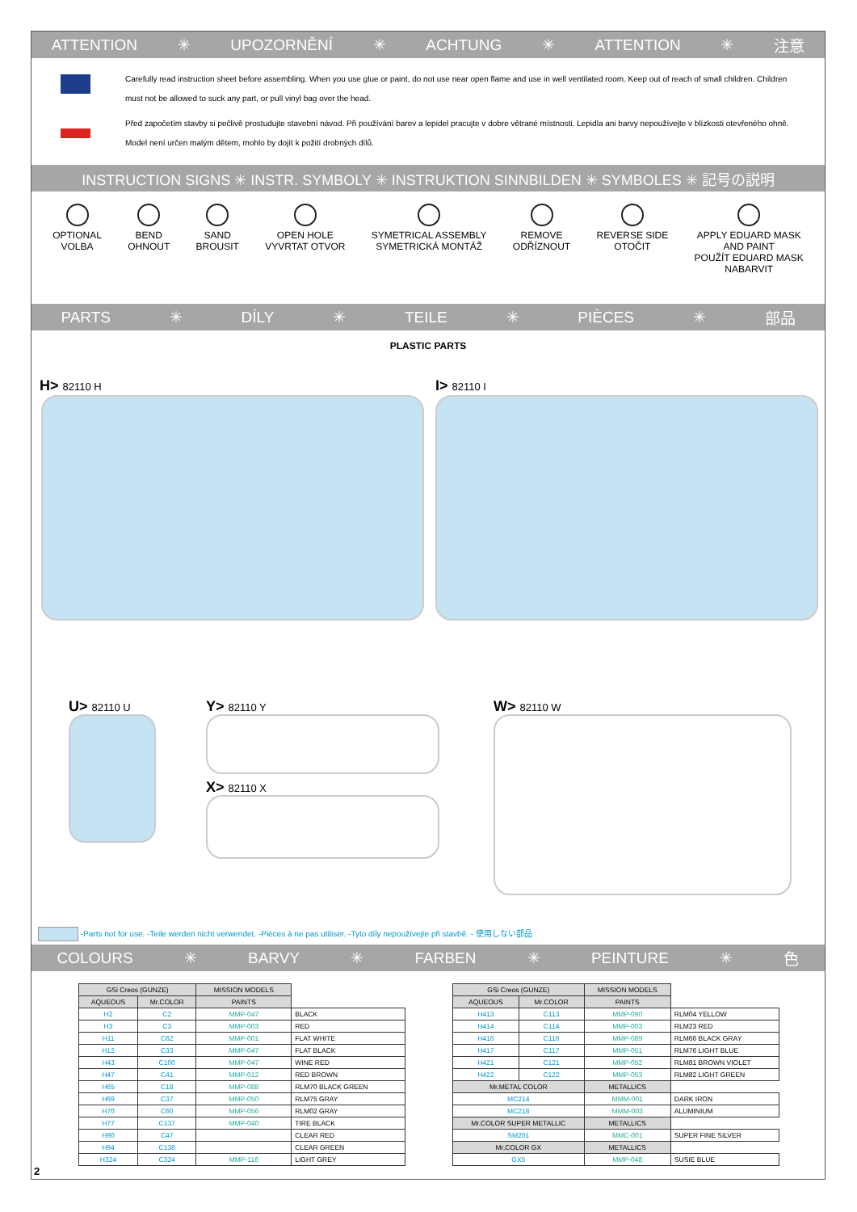ATTENTION ✳ UPOZORNĚNÍ ✳ ACHTUNG ✳ ATTENTION ✳ 注意
Carefully read instruction sheet before assembling. When you use glue or paint, do not use near open flame and use in well ventilated room. Keep out of reach of small children. Children must not be allowed to suck any part, or pull vinyl bag over the head.
Před započetím stavby si pečlivě prostudujte stavební návod. Při používání barev a lepidel pracujte v dobre větrané místnosti. Lepidla ani barvy nepoužívejte v blízkosti otevřeného ohně. Model není určen malým dětem, mohlo by dojít k požití drobných dílů.
INSTRUCTION SIGNS ✳ INSTR. SYMBOLY ✳ INSTRUKTION SINNBILDEN ✳ SYMBOLES ✳ 記号の説明
OPTIONAL
VOLBA
BEND
OHNOUT
SAND
BROUSIT
OPEN HOLE
VYVRTAT OTVOR
SYMETRICAL ASSEMBLY
SYMETRICKÁ MONTÁŽ
REMOVE
ODŘÍZNOUT
REVERSE SIDE
OTOČIT
APPLY EDUARD MASK
AND PAINT
POUŽÍT EDUARD MASK
NABARVIT
PARTS ✳ DÍLY ✳ TEILE ✳ PIÈCES ✳ 部品
PLASTIC PARTS
H> 82110 H I> 82110 I
U> 82110 U Y> 82110 Y
X> 82110 X
W> 82110 W
-Parts not for use. -Teile werden nicht verwendet. -Pièces à ne pas utiliser. -Tyto díly nepoužívejte při stavbě. - 使用しない部品
COLOURS ✳ BARVY ✳ FARBEN ✳ PEINTURE ✳ 色
| GSi Creos (GUNZE) | | MISSION MODELS | |
| AQUEOUS | Mr.COLOR | PAINTS | |
| H2 | C2 | MMP-047 | BLACK |
| H3 | C3 | MMP-003 | RED |
| H11 | C62 | MMP-001 | FLAT WHITE |
| H12 | C33 | MMP-047 | FLAT BLACK |
| H43 | C100 | MMP-047 | WINE RED |
| H47 | C41 | MMP-012 | RED BROWN |
| H65 | C18 | MMP-088 | RLM70 BLACK GREEN |
| H69 | C37 | MMP-050 | RLM75 GRAY |
| H70 | C60 | MMP-056 | RLM02 GRAY |
| H77 | C137 | MMP-040 | TIRE BLACK |
| H90 | C47 | | CLEAR RED |
| H94 | C138 | | CLEAR GREEN |
| H324 | C324 | MMP-116 | LIGHT GREY |
| GSi Creos (GUNZE) | | MISSION MODELS | |
| AQUEOUS | Mr.COLOR | PAINTS | |
| H413 | C113 | MMP-090 | RLM04 YELLOW |
| H414 | C114 | MMP-003 | RLM23 RED |
| H416 | C116 | MMP-089 | RLM66 BLACK GRAY |
| H417 | C117 | MMP-051 | RLM76 LIGHT BLUE |
| H421 | C121 | MMP-052 | RLM81 BROWN VIOLET |
| H422 | C122 | MMP-053 | RLM82 LIGHT GREEN |
| Mr.METAL COLOR | | METALLICS | |
| MC214 | | MMM-001 | DARK IRON |
| MC218 | | MMM-003 | ALUMINIUM |
| Mr.COLOR SUPER METALLIC | | METALLICS | |
| SM201 | | MMC-001 | SUPER FINE SILVER |
| Mr.COLOR GX | | METALLICS | |
| GX5 | | MMP-048 | SUSIE BLUE |
2